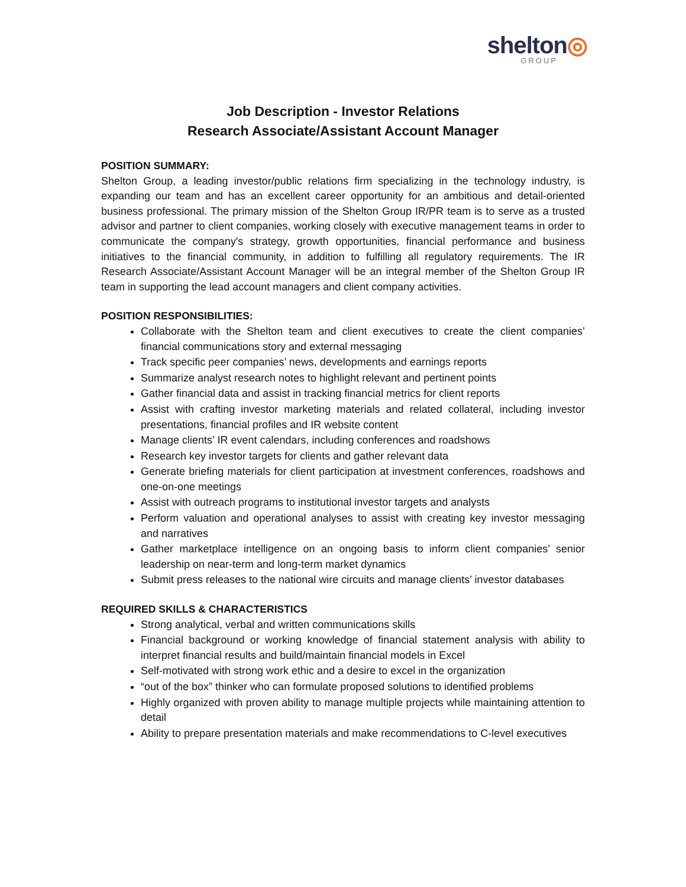shelton◎
GROUP
Job Description - Investor Relations
Research Associate/Assistant Account Manager
POSITION SUMMARY:
Shelton Group, a leading investor/public relations firm specializing in the technology industry, is expanding our team and has an excellent career opportunity for an ambitious and detail-oriented business professional. The primary mission of the Shelton Group IR/PR team is to serve as a trusted advisor and partner to client companies, working closely with executive management teams in order to communicate the company's strategy, growth opportunities, financial performance and business initiatives to the financial community, in addition to fulfilling all regulatory requirements. The IR Research Associate/Assistant Account Manager will be an integral member of the Shelton Group IR team in supporting the lead account managers and client company activities.
POSITION RESPONSIBILITIES:
Collaborate with the Shelton team and client executives to create the client companies’ financial communications story and external messaging
Track specific peer companies’ news, developments and earnings reports
Summarize analyst research notes to highlight relevant and pertinent points
Gather financial data and assist in tracking financial metrics for client reports
Assist with crafting investor marketing materials and related collateral, including investor presentations, financial profiles and IR website content
Manage clients’ IR event calendars, including conferences and roadshows
Research key investor targets for clients and gather relevant data
Generate briefing materials for client participation at investment conferences, roadshows and one-on-one meetings
Assist with outreach programs to institutional investor targets and analysts
Perform valuation and operational analyses to assist with creating key investor messaging and narratives
Gather marketplace intelligence on an ongoing basis to inform client companies’ senior leadership on near-term and long-term market dynamics
Submit press releases to the national wire circuits and manage clients’ investor databases
REQUIRED SKILLS & CHARACTERISTICS
Strong analytical, verbal and written communications skills
Financial background or working knowledge of financial statement analysis with ability to interpret financial results and build/maintain financial models in Excel
Self-motivated with strong work ethic and a desire to excel in the organization
“out of the box” thinker who can formulate proposed solutions to identified problems
Highly organized with proven ability to manage multiple projects while maintaining attention to detail
Ability to prepare presentation materials and make recommendations to C-level executives